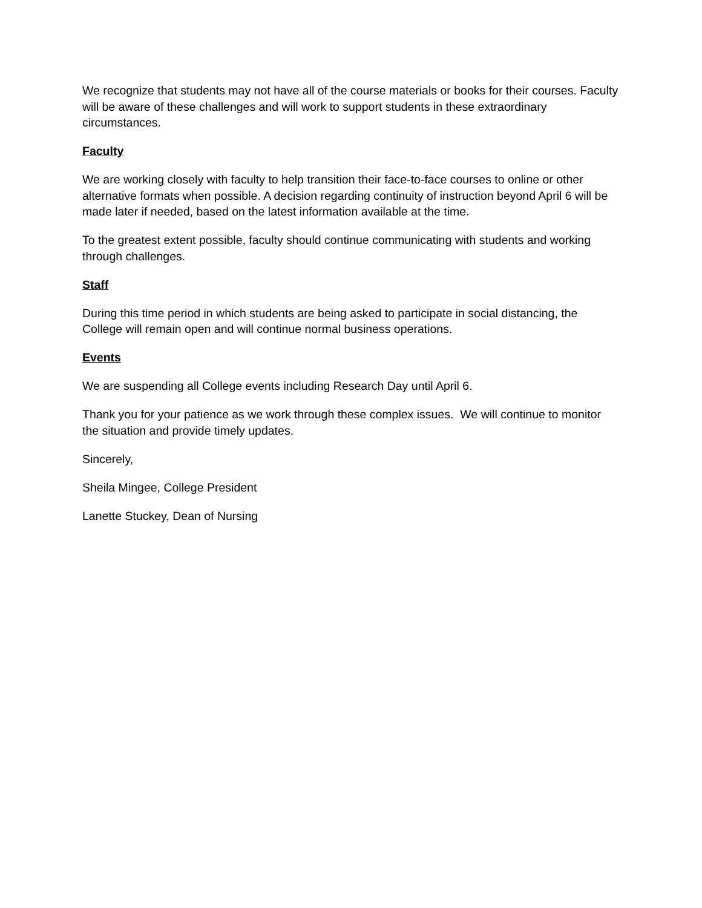We recognize that students may not have all of the course materials or books for their courses. Faculty will be aware of these challenges and will work to support students in these extraordinary circumstances.
Faculty
We are working closely with faculty to help transition their face-to-face courses to online or other alternative formats when possible. A decision regarding continuity of instruction beyond April 6 will be made later if needed, based on the latest information available at the time.
To the greatest extent possible, faculty should continue communicating with students and working through challenges.
Staff
During this time period in which students are being asked to participate in social distancing, the College will remain open and will continue normal business operations.
Events
We are suspending all College events including Research Day until April 6.
Thank you for your patience as we work through these complex issues. We will continue to monitor the situation and provide timely updates.
Sincerely,
Sheila Mingee, College President
Lanette Stuckey, Dean of Nursing